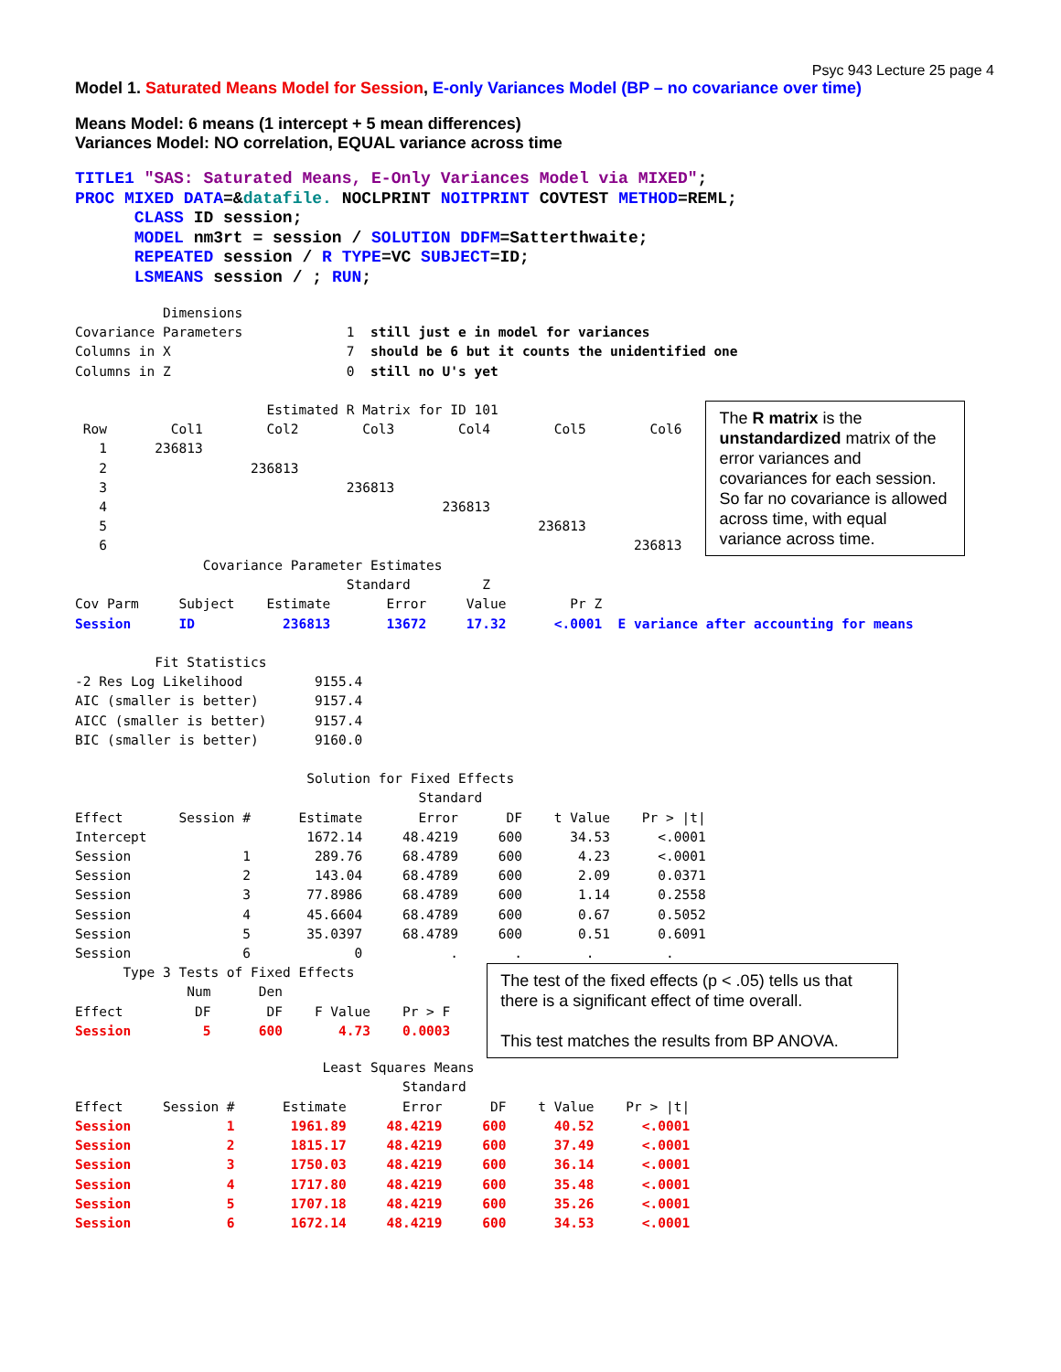Psyc 943 Lecture 25 page 4
Model 1. Saturated Means Model for Session, E-only Variances Model (BP – no covariance over time)
Means Model: 6 means (1 intercept + 5 mean differences)
Variances Model: NO correlation, EQUAL variance across time
TITLE1 "SAS: Saturated Means, E-Only Variances Model via MIXED";
PROC MIXED DATA=&datafile. NOCLPRINT NOITPRINT COVTEST METHOD=REML;
      CLASS ID session;
      MODEL nm3rt = session / SOLUTION DDFM=Satterthwaite;
      REPEATED session / R TYPE=VC SUBJECT=ID;
      LSMEANS session / ; RUN;
           Dimensions
Covariance Parameters             1  still just e in model for variances
Columns in X                      7  should be 6 but it counts the unidentified one
Columns in Z                      0  still no U's yet
                        Estimated R Matrix for ID 101
 Row        Col1        Col2        Col3        Col4        Col5        Col6
   1      236813
   2                  236813
   3                              236813
   4                                          236813
   5                                                      236813
   6                                                                  236813
The R matrix is the unstandardized matrix of the error variances and covariances for each session. So far no covariance is allowed across time, with equal variance across time.
                Covariance Parameter Estimates
                                  Standard         Z
Cov Parm     Subject    Estimate       Error     Value        Pr Z
Session      ID           236813       13672     17.32      <.0001  E variance after accounting for means

          Fit Statistics
-2 Res Log Likelihood         9155.4
AIC (smaller is better)       9157.4
AICC (smaller is better)      9157.4
BIC (smaller is better)       9160.0

                             Solution for Fixed Effects
                                           Standard
Effect       Session #      Estimate       Error      DF    t Value    Pr > |t|
Intercept                    1672.14     48.4219     600      34.53      <.0001
Session              1        289.76     68.4789     600       4.23      <.0001
Session              2        143.04     68.4789     600       2.09      0.0371
Session              3       77.8986     68.4789     600       1.14      0.2558
Session              4       45.6604     68.4789     600       0.67      0.5052
Session              5       35.0397     68.4789     600       0.51      0.6091
Session              6             0           .       .        .         .
      Type 3 Tests of Fixed Effects
              Num      Den
Effect         DF       DF    F Value    Pr > F
Session         5      600       4.73    0.0003
The test of the fixed effects (p < .05) tells us that there is a significant effect of time overall.
This test matches the results from BP ANOVA.
                               Least Squares Means
                                         Standard
Effect     Session #      Estimate       Error      DF    t Value    Pr > |t|
Session            1       1961.89     48.4219     600      40.52      <.0001
Session            2       1815.17     48.4219     600      37.49      <.0001
Session            3       1750.03     48.4219     600      36.14      <.0001
Session            4       1717.80     48.4219     600      35.48      <.0001
Session            5       1707.18     48.4219     600      35.26      <.0001
Session            6       1672.14     48.4219     600      34.53      <.0001